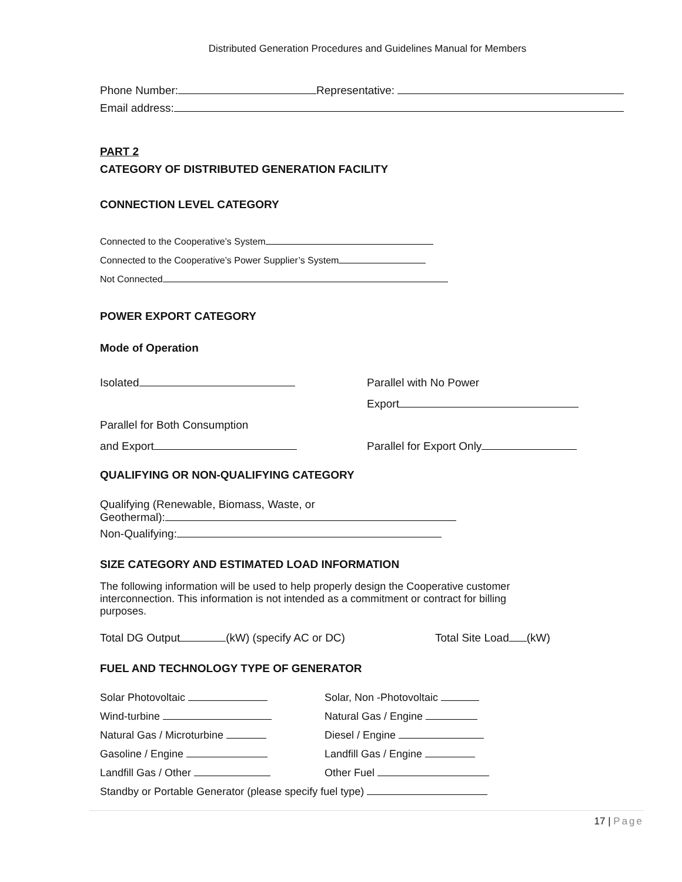Distributed Generation Procedures and Guidelines Manual for Members
Phone Number: Representative:
Email address:
PART 2
CATEGORY OF DISTRIBUTED GENERATION FACILITY
CONNECTION LEVEL CATEGORY
Connected to the Cooperative’s System
Connected to the Cooperative’s Power Supplier’s System
Not Connected
POWER EXPORT CATEGORY
Mode of Operation
Isolated
Parallel for Both Consumption
and Export
Parallel with No Power
Export
Parallel for Export Only
QUALIFYING OR NON-QUALIFYING CATEGORY
Qualifying (Renewable, Biomass, Waste, or
Geothermal):
Non-Qualifying:
SIZE CATEGORY AND ESTIMATED LOAD INFORMATION
The following information will be used to help properly design the Cooperative customer interconnection. This information is not intended as a commitment or contract for billing purposes.
Total DG Output (kW) (specify AC or DC) Total Site Load (kW)
FUEL AND TECHNOLOGY TYPE OF GENERATOR
Solar Photovoltaic
Wind-turbine
Natural Gas / Microturbine
Gasoline / Engine
Landfill Gas / Other
Solar, Non -Photovoltaic
Natural Gas / Engine
Diesel / Engine
Landfill Gas / Engine
Other Fuel
Standby or Portable Generator (please specify fuel type)
17 | Page